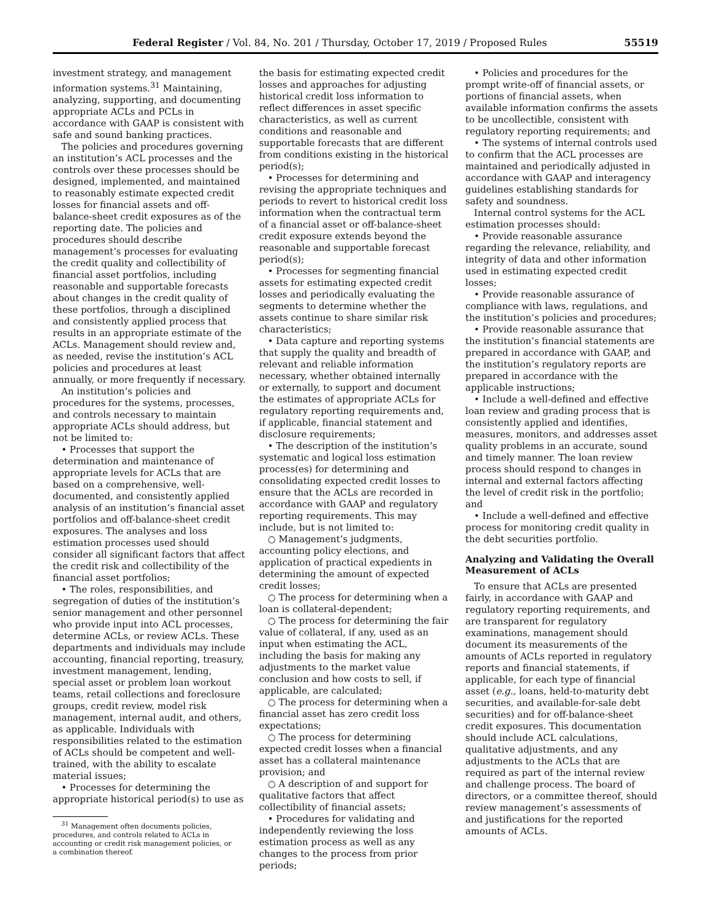Federal Register / Vol. 84, No. 201 / Thursday, October 17, 2019 / Proposed Rules 55519
investment strategy, and management information systems.<sup>31</sup> Maintaining, analyzing, supporting, and documenting appropriate ACLs and PCLs in accordance with GAAP is consistent with safe and sound banking practices.
The policies and procedures governing an institution’s ACL processes and the controls over these processes should be designed, implemented, and maintained to reasonably estimate expected credit losses for financial assets and off-balance-sheet credit exposures as of the reporting date. The policies and procedures should describe management’s processes for evaluating the credit quality and collectibility of financial asset portfolios, including reasonable and supportable forecasts about changes in the credit quality of these portfolios, through a disciplined and consistently applied process that results in an appropriate estimate of the ACLs. Management should review and, as needed, revise the institution’s ACL policies and procedures at least annually, or more frequently if necessary.
An institution’s policies and procedures for the systems, processes, and controls necessary to maintain appropriate ACLs should address, but not be limited to:
• Processes that support the determination and maintenance of appropriate levels for ACLs that are based on a comprehensive, well-documented, and consistently applied analysis of an institution’s financial asset portfolios and off-balance-sheet credit exposures. The analyses and loss estimation processes used should consider all significant factors that affect the credit risk and collectibility of the financial asset portfolios;
• The roles, responsibilities, and segregation of duties of the institution’s senior management and other personnel who provide input into ACL processes, determine ACLs, or review ACLs. These departments and individuals may include accounting, financial reporting, treasury, investment management, lending, special asset or problem loan workout teams, retail collections and foreclosure groups, credit review, model risk management, internal audit, and others, as applicable. Individuals with responsibilities related to the estimation of ACLs should be competent and well-trained, with the ability to escalate material issues;
• Processes for determining the appropriate historical period(s) to use as
<sup>31</sup> Management often documents policies, procedures, and controls related to ACLs in accounting or credit risk management policies, or a combination thereof.
the basis for estimating expected credit losses and approaches for adjusting historical credit loss information to reflect differences in asset specific characteristics, as well as current conditions and reasonable and supportable forecasts that are different from conditions existing in the historical period(s);
• Processes for determining and revising the appropriate techniques and periods to revert to historical credit loss information when the contractual term of a financial asset or off-balance-sheet credit exposure extends beyond the reasonable and supportable forecast period(s);
• Processes for segmenting financial assets for estimating expected credit losses and periodically evaluating the segments to determine whether the assets continue to share similar risk characteristics;
• Data capture and reporting systems that supply the quality and breadth of relevant and reliable information necessary, whether obtained internally or externally, to support and document the estimates of appropriate ACLs for regulatory reporting requirements and, if applicable, financial statement and disclosure requirements;
• The description of the institution’s systematic and logical loss estimation process(es) for determining and consolidating expected credit losses to ensure that the ACLs are recorded in accordance with GAAP and regulatory reporting requirements. This may include, but is not limited to:
○ Management’s judgments, accounting policy elections, and application of practical expedients in determining the amount of expected credit losses;
○ The process for determining when a loan is collateral-dependent;
○ The process for determining the fair value of collateral, if any, used as an input when estimating the ACL, including the basis for making any adjustments to the market value conclusion and how costs to sell, if applicable, are calculated;
○ The process for determining when a financial asset has zero credit loss expectations;
○ The process for determining expected credit losses when a financial asset has a collateral maintenance provision; and
○ A description of and support for qualitative factors that affect collectibility of financial assets;
• Procedures for validating and independently reviewing the loss estimation process as well as any changes to the process from prior periods;
• Policies and procedures for the prompt write-off of financial assets, or portions of financial assets, when available information confirms the assets to be uncollectible, consistent with regulatory reporting requirements; and
• The systems of internal controls used to confirm that the ACL processes are maintained and periodically adjusted in accordance with GAAP and interagency guidelines establishing standards for safety and soundness.
Internal control systems for the ACL estimation processes should:
• Provide reasonable assurance regarding the relevance, reliability, and integrity of data and other information used in estimating expected credit losses;
• Provide reasonable assurance of compliance with laws, regulations, and the institution’s policies and procedures;
• Provide reasonable assurance that the institution’s financial statements are prepared in accordance with GAAP, and the institution’s regulatory reports are prepared in accordance with the applicable instructions;
• Include a well-defined and effective loan review and grading process that is consistently applied and identifies, measures, monitors, and addresses asset quality problems in an accurate, sound and timely manner. The loan review process should respond to changes in internal and external factors affecting the level of credit risk in the portfolio; and
• Include a well-defined and effective process for monitoring credit quality in the debt securities portfolio.
Analyzing and Validating the Overall Measurement of ACLs
To ensure that ACLs are presented fairly, in accordance with GAAP and regulatory reporting requirements, and are transparent for regulatory examinations, management should document its measurements of the amounts of ACLs reported in regulatory reports and financial statements, if applicable, for each type of financial asset (e.g., loans, held-to-maturity debt securities, and available-for-sale debt securities) and for off-balance-sheet credit exposures. This documentation should include ACL calculations, qualitative adjustments, and any adjustments to the ACLs that are required as part of the internal review and challenge process. The board of directors, or a committee thereof, should review management’s assessments of and justifications for the reported amounts of ACLs.